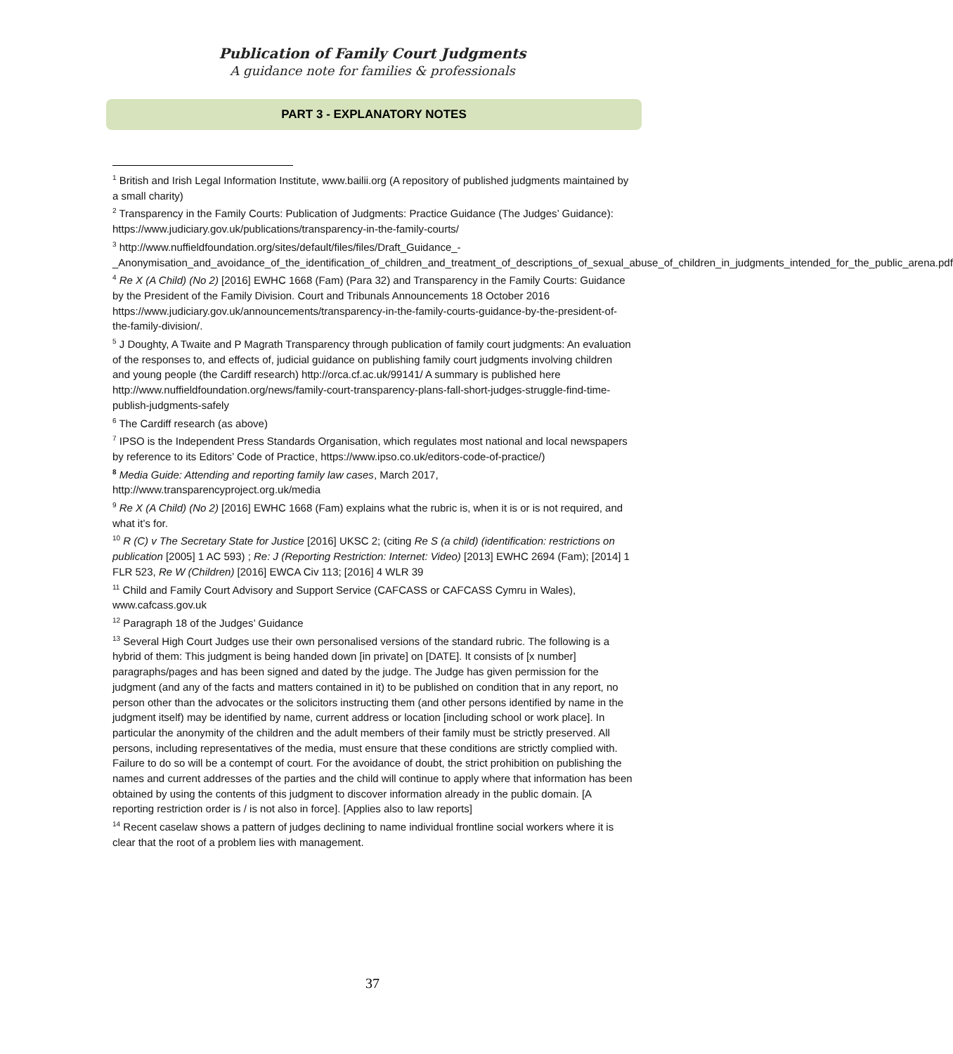Publication of Family Court Judgments
A guidance note for families & professionals
PART 3 - EXPLANATORY NOTES
<sup>1</sup> British and Irish Legal Information Institute, www.bailii.org (A repository of published judgments maintained by a small charity)
<sup>2</sup> Transparency in the Family Courts: Publication of Judgments: Practice Guidance (The Judges’ Guidance): https://www.judiciary.gov.uk/publications/transparency-in-the-family-courts/
<sup>3</sup> http://www.nuffieldfoundation.org/sites/default/files/files/Draft_Guidance_-_Anonymisation_and_avoidance_of_the_identification_of_children_and_treatment_of_descriptions_of_sexual_abuse_of_children_in_judgments_intended_for_the_public_arena.pdf
<sup>4</sup> Re X (A Child) (No 2) [2016] EWHC 1668 (Fam) (Para 32) and Transparency in the Family Courts: Guidance by the President of the Family Division. Court and Tribunals Announcements 18 October 2016 https://www.judiciary.gov.uk/announcements/transparency-in-the-family-courts-guidance-by-the-president-of-the-family-division/.
<sup>5</sup> J Doughty, A Twaite and P Magrath Transparency through publication of family court judgments: An evaluation of the responses to, and effects of, judicial guidance on publishing family court judgments involving children and young people (the Cardiff research) http://orca.cf.ac.uk/99141/ A summary is published here http://www.nuffieldfoundation.org/news/family-court-transparency-plans-fall-short-judges-struggle-find-time-publish-judgments-safely
<sup>6</sup> The Cardiff research (as above)
<sup>7</sup> IPSO is the Independent Press Standards Organisation, which regulates most national and local newspapers by reference to its Editors’ Code of Practice, https://www.ipso.co.uk/editors-code-of-practice/)
<sup>8</sup> Media Guide: Attending and reporting family law cases, March 2017, http://www.transparencyproject.org.uk/media
<sup>9</sup> Re X (A Child) (No 2) [2016] EWHC 1668 (Fam) explains what the rubric is, when it is or is not required, and what it’s for.
<sup>10</sup> R (C) v The Secretary State for Justice [2016] UKSC 2; (citing Re S (a child) (identification: restrictions on publication [2005] 1 AC 593) ; Re: J (Reporting Restriction: Internet: Video) [2013] EWHC 2694 (Fam); [2014] 1 FLR 523, Re W (Children) [2016] EWCA Civ 113; [2016] 4 WLR 39
<sup>11</sup> Child and Family Court Advisory and Support Service (CAFCASS or CAFCASS Cymru in Wales), www.cafcass.gov.uk
<sup>12</sup> Paragraph 18 of the Judges’ Guidance
<sup>13</sup> Several High Court Judges use their own personalised versions of the standard rubric. The following is a hybrid of them: This judgment is being handed down [in private] on [DATE]. It consists of [x number] paragraphs/pages and has been signed and dated by the judge. The Judge has given permission for the judgment (and any of the facts and matters contained in it) to be published on condition that in any report, no person other than the advocates or the solicitors instructing them (and other persons identified by name in the judgment itself) may be identified by name, current address or location [including school or work place]. In particular the anonymity of the children and the adult members of their family must be strictly preserved. All persons, including representatives of the media, must ensure that these conditions are strictly complied with. Failure to do so will be a contempt of court. For the avoidance of doubt, the strict prohibition on publishing the names and current addresses of the parties and the child will continue to apply where that information has been obtained by using the contents of this judgment to discover information already in the public domain. [A reporting restriction order is / is not also in force]. [Applies also to law reports]
<sup>14</sup> Recent caselaw shows a pattern of judges declining to name individual frontline social workers where it is clear that the root of a problem lies with management.
37